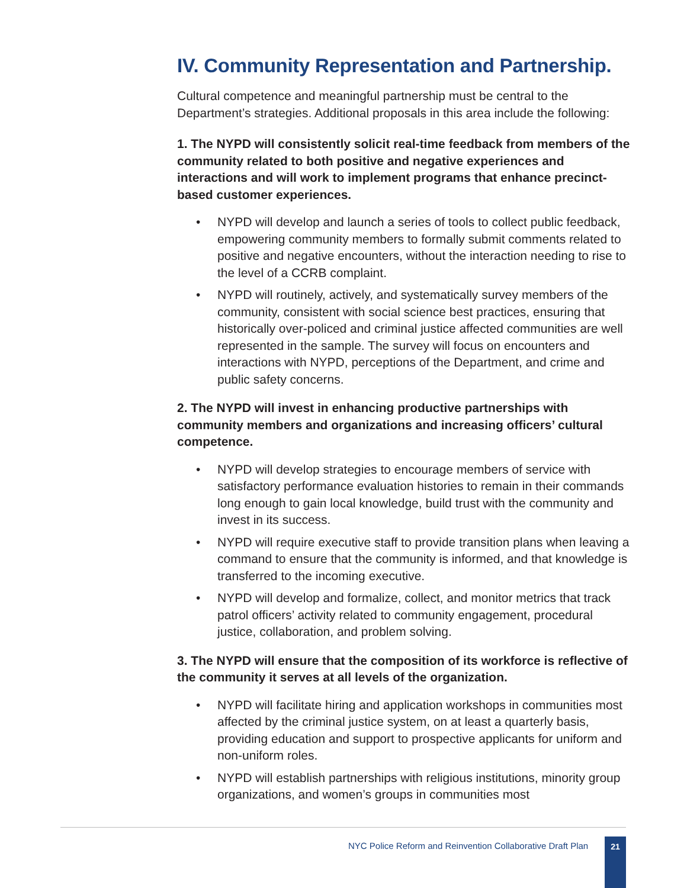IV. Community Representation and Partnership.
Cultural competence and meaningful partnership must be central to the Department’s strategies. Additional proposals in this area include the following:
1. The NYPD will consistently solicit real-time feedback from members of the community related to both positive and negative experiences and interactions and will work to implement programs that enhance precinct-based customer experiences.
• NYPD will develop and launch a series of tools to collect public feedback, empowering community members to formally submit comments related to positive and negative encounters, without the interaction needing to rise to the level of a CCRB complaint.
• NYPD will routinely, actively, and systematically survey members of the community, consistent with social science best practices, ensuring that historically over-policed and criminal justice affected communities are well represented in the sample. The survey will focus on encounters and interactions with NYPD, perceptions of the Department, and crime and public safety concerns.
2. The NYPD will invest in enhancing productive partnerships with community members and organizations and increasing officers’ cultural competence.
• NYPD will develop strategies to encourage members of service with satisfactory performance evaluation histories to remain in their commands long enough to gain local knowledge, build trust with the community and invest in its success.
• NYPD will require executive staff to provide transition plans when leaving a command to ensure that the community is informed, and that knowledge is transferred to the incoming executive.
• NYPD will develop and formalize, collect, and monitor metrics that track patrol officers’ activity related to community engagement, procedural justice, collaboration, and problem solving.
3. The NYPD will ensure that the composition of its workforce is reflective of the community it serves at all levels of the organization.
• NYPD will facilitate hiring and application workshops in communities most affected by the criminal justice system, on at least a quarterly basis, providing education and support to prospective applicants for uniform and non-uniform roles.
• NYPD will establish partnerships with religious institutions, minority group organizations, and women’s groups in communities most
NYC Police Reform and Reinvention Collaborative Draft Plan
21